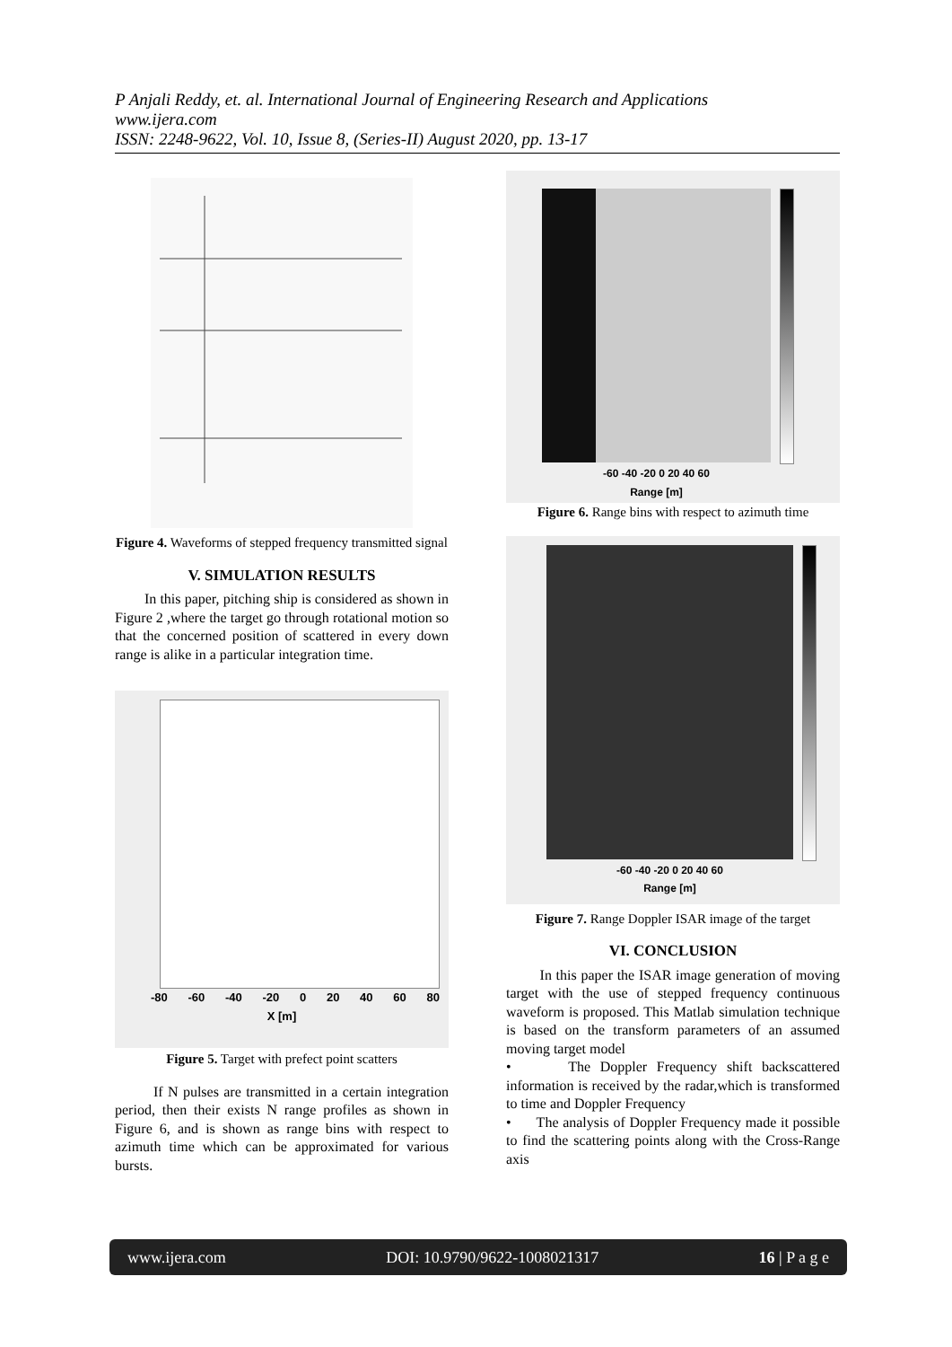P Anjali Reddy, et. al. International Journal of Engineering Research and Applications
www.ijera.com
ISSN: 2248-9622, Vol. 10, Issue 8, (Series-II) August 2020, pp. 13-17
Figure 4. Waveforms of stepped frequency transmitted signal
V. SIMULATION RESULTS
In this paper, pitching ship is considered as shown in Figure 2 ,where the target go through rotational motion so that the concerned position of scattered in every down range is alike in a particular integration time.
-80 -60 -40 -20 0 20 40 60 80
X [m]
Figure 5. Target with prefect point scatters
If N pulses are transmitted in a certain integration period, then their exists N range profiles as shown in Figure 6, and is shown as range bins with respect to azimuth time which can be approximated for various bursts.
-60 -40 -20 0 20 40 60
Range [m]
Figure 6. Range bins with respect to azimuth time
-60 -40 -20 0 20 40 60
Range [m]
Figure 7. Range Doppler ISAR image of the target
VI. CONCLUSION
In this paper the ISAR image generation of moving target with the use of stepped frequency continuous waveform is proposed. This Matlab simulation technique is based on the transform parameters of an assumed moving target model
• The Doppler Frequency shift backscattered information is received by the radar,which is transformed to time and Doppler Frequency
• The analysis of Doppler Frequency made it possible to find the scattering points along with the Cross-Range axis
www.ijera.com DOI: 10.9790/9622-1008021317 16 | P a g e